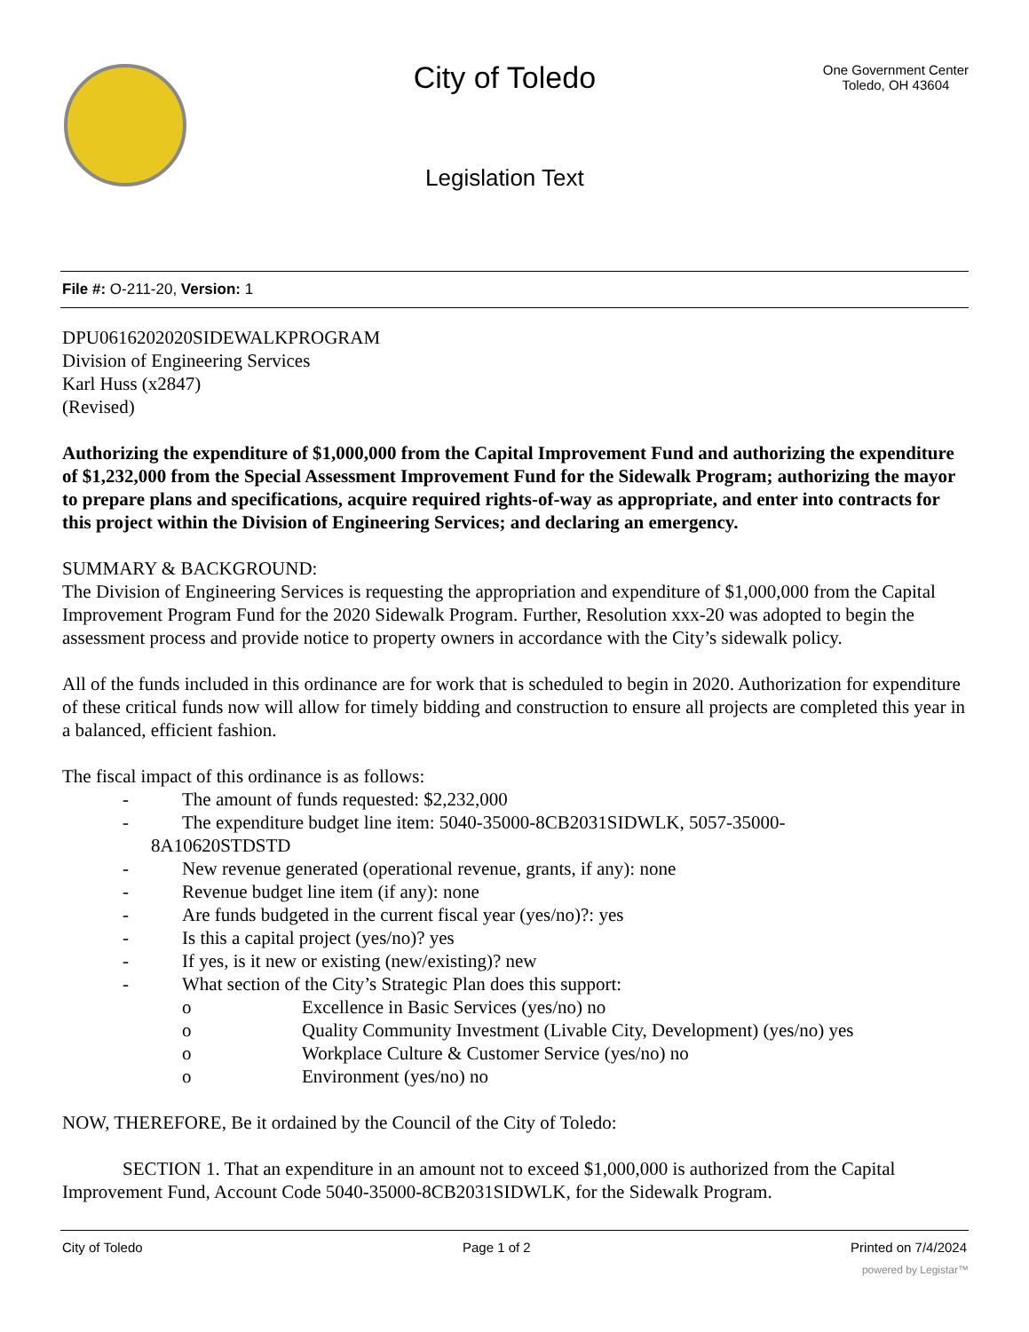City of Toledo
Legislation Text
One Government Center
Toledo, OH 43604
File #: O-211-20, Version: 1
DPU0616202020SIDEWALKPROGRAM
Division of Engineering Services
Karl Huss (x2847)
(Revised)
Authorizing the expenditure of $1,000,000 from the Capital Improvement Fund and authorizing the expenditure of $1,232,000 from the Special Assessment Improvement Fund for the Sidewalk Program; authorizing the mayor to prepare plans and specifications, acquire required rights-of-way as appropriate, and enter into contracts for this project within the Division of Engineering Services; and declaring an emergency.
SUMMARY & BACKGROUND:
The Division of Engineering Services is requesting the appropriation and expenditure of $1,000,000 from the Capital Improvement Program Fund for the 2020 Sidewalk Program. Further, Resolution xxx-20 was adopted to begin the assessment process and provide notice to property owners in accordance with the City’s sidewalk policy.
All of the funds included in this ordinance are for work that is scheduled to begin in 2020. Authorization for expenditure of these critical funds now will allow for timely bidding and construction to ensure all projects are completed this year in a balanced, efficient fashion.
The fiscal impact of this ordinance is as follows:
- The amount of funds requested: $2,232,000
- The expenditure budget line item: 5040-35000-8CB2031SIDWLK, 5057-35000-
8A10620STDSTD
- New revenue generated (operational revenue, grants, if any): none
- Revenue budget line item (if any): none
- Are funds budgeted in the current fiscal year (yes/no)?: yes
- Is this a capital project (yes/no)? yes
- If yes, is it new or existing (new/existing)? new
- What section of the City’s Strategic Plan does this support:
o Excellence in Basic Services (yes/no) no
o Quality Community Investment (Livable City, Development) (yes/no) yes
o Workplace Culture & Customer Service (yes/no) no
o Environment (yes/no) no
NOW, THEREFORE, Be it ordained by the Council of the City of Toledo:
SECTION 1. That an expenditure in an amount not to exceed $1,000,000 is authorized from the Capital Improvement Fund, Account Code 5040-35000-8CB2031SIDWLK, for the Sidewalk Program.
City of Toledo Page 1 of 2 Printed on 7/4/2024
powered by Legistar™